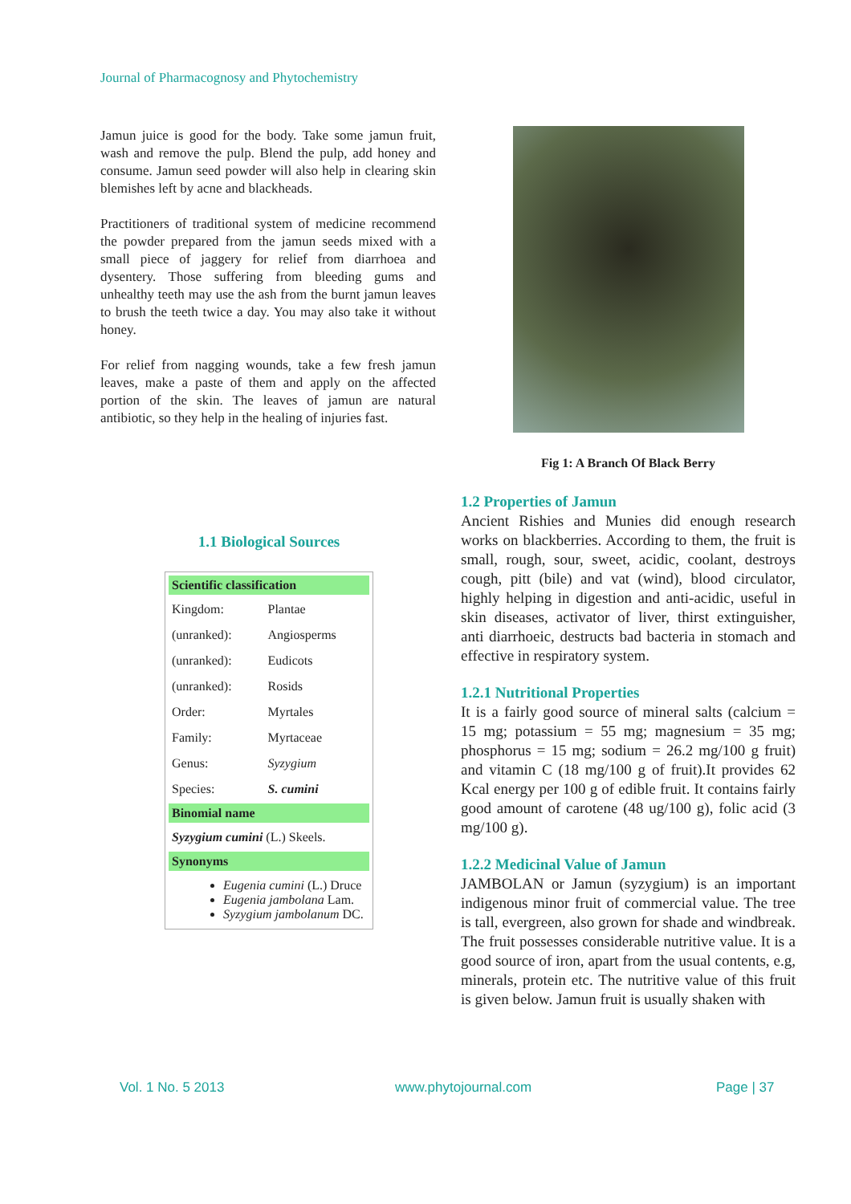Journal of Pharmacognosy and Phytochemistry
Jamun juice is good for the body. Take some jamun fruit, wash and remove the pulp. Blend the pulp, add honey and consume. Jamun seed powder will also help in clearing skin blemishes left by acne and blackheads.
Practitioners of traditional system of medicine recommend the powder prepared from the jamun seeds mixed with a small piece of jaggery for relief from diarrhoea and dysentery. Those suffering from bleeding gums and unhealthy teeth may use the ash from the burnt jamun leaves to brush the teeth twice a day. You may also take it without honey.
For relief from nagging wounds, take a few fresh jamun leaves, make a paste of them and apply on the affected portion of the skin. The leaves of jamun are natural antibiotic, so they help in the healing of injuries fast.
1.1 Biological Sources
| Scientific classification | |
| --- | --- |
| Kingdom: | Plantae |
| (unranked): | Angiosperms |
| (unranked): | Eudicots |
| (unranked): | Rosids |
| Order: | Myrtales |
| Family: | Myrtaceae |
| Genus: | Syzygium |
| Species: | S. cumini |
| Binomial name | |
| Syzygium cumini (L.) Skeels. | |
| Synonyms | |
| Eugenia cumini (L.) Druce Eugenia jambolana Lam. Syzygium jambolanum DC. | |
Fig 1: A Branch Of Black Berry
1.2 Properties of Jamun
Ancient Rishies and Munies did enough research works on blackberries. According to them, the fruit is small, rough, sour, sweet, acidic, coolant, destroys cough, pitt (bile) and vat (wind), blood circulator, highly helping in digestion and anti-acidic, useful in skin diseases, activator of liver, thirst extinguisher, anti diarrhoeic, destructs bad bacteria in stomach and effective in respiratory system.
1.2.1 Nutritional Properties
It is a fairly good source of mineral salts (calcium = 15 mg; potassium = 55 mg; magnesium = 35 mg; phosphorus = 15 mg; sodium = 26.2 mg/100 g fruit) and vitamin C (18 mg/100 g of fruit).It provides 62 Kcal energy per 100 g of edible fruit. It contains fairly good amount of carotene (48 ug/100 g), folic acid (3 mg/100 g).
1.2.2 Medicinal Value of Jamun
JAMBOLAN or Jamun (syzygium) is an important indigenous minor fruit of commercial value. The tree is tall, evergreen, also grown for shade and windbreak. The fruit possesses considerable nutritive value. It is a good source of iron, apart from the usual contents, e.g, minerals, protein etc. The nutritive value of this fruit is given below. Jamun fruit is usually shaken with
Vol. 1 No. 5 2013 www.phytojournal.com Page | 37